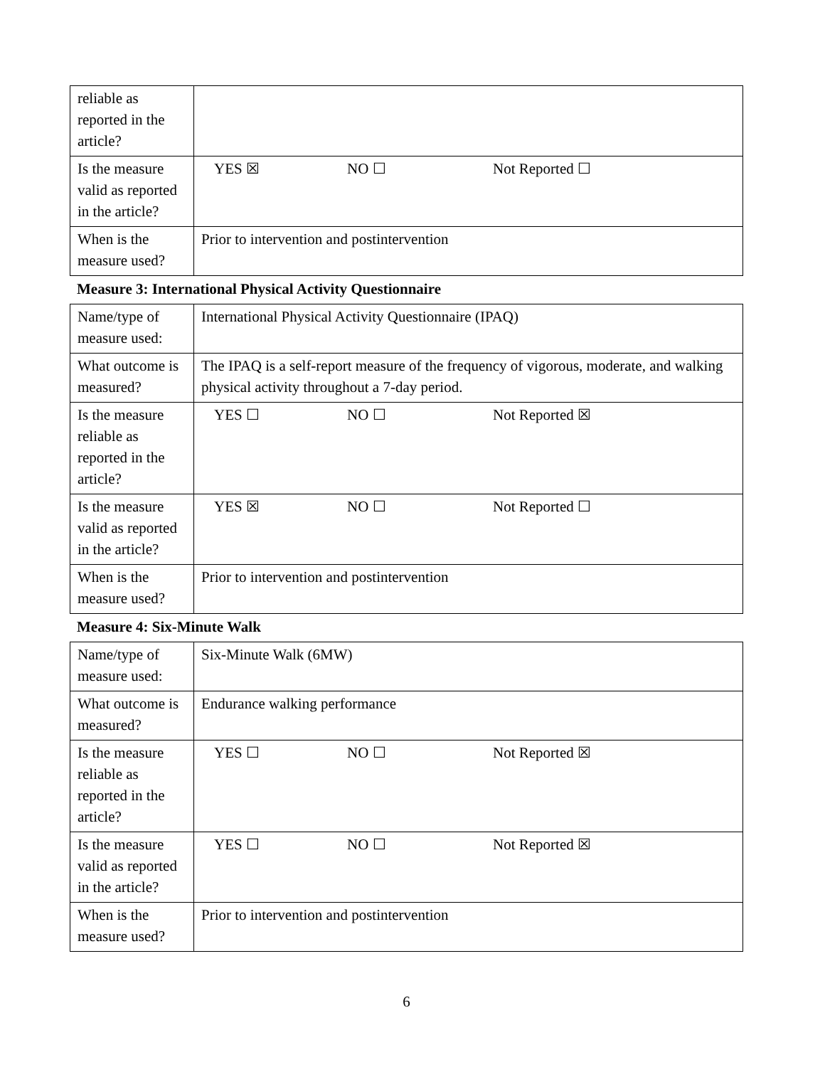| reliable as reported in the article? | |
| Is the measure valid as reported in the article? | YES ☒ NO ☐ Not Reported ☐ |
| When is the measure used? | Prior to intervention and postintervention |
Measure 3: International Physical Activity Questionnaire
| Name/type of measure used: | International Physical Activity Questionnaire (IPAQ) |
| What outcome is measured? | The IPAQ is a self-report measure of the frequency of vigorous, moderate, and walking physical activity throughout a 7-day period. |
| Is the measure reliable as reported in the article? | YES ☐ NO ☐ Not Reported ☒ |
| Is the measure valid as reported in the article? | YES ☒ NO ☐ Not Reported ☐ |
| When is the measure used? | Prior to intervention and postintervention |
Measure 4: Six-Minute Walk
| Name/type of measure used: | Six-Minute Walk (6MW) |
| What outcome is measured? | Endurance walking performance |
| Is the measure reliable as reported in the article? | YES ☐ NO ☐ Not Reported ☒ |
| Is the measure valid as reported in the article? | YES ☐ NO ☐ Not Reported ☒ |
| When is the measure used? | Prior to intervention and postintervention |
6